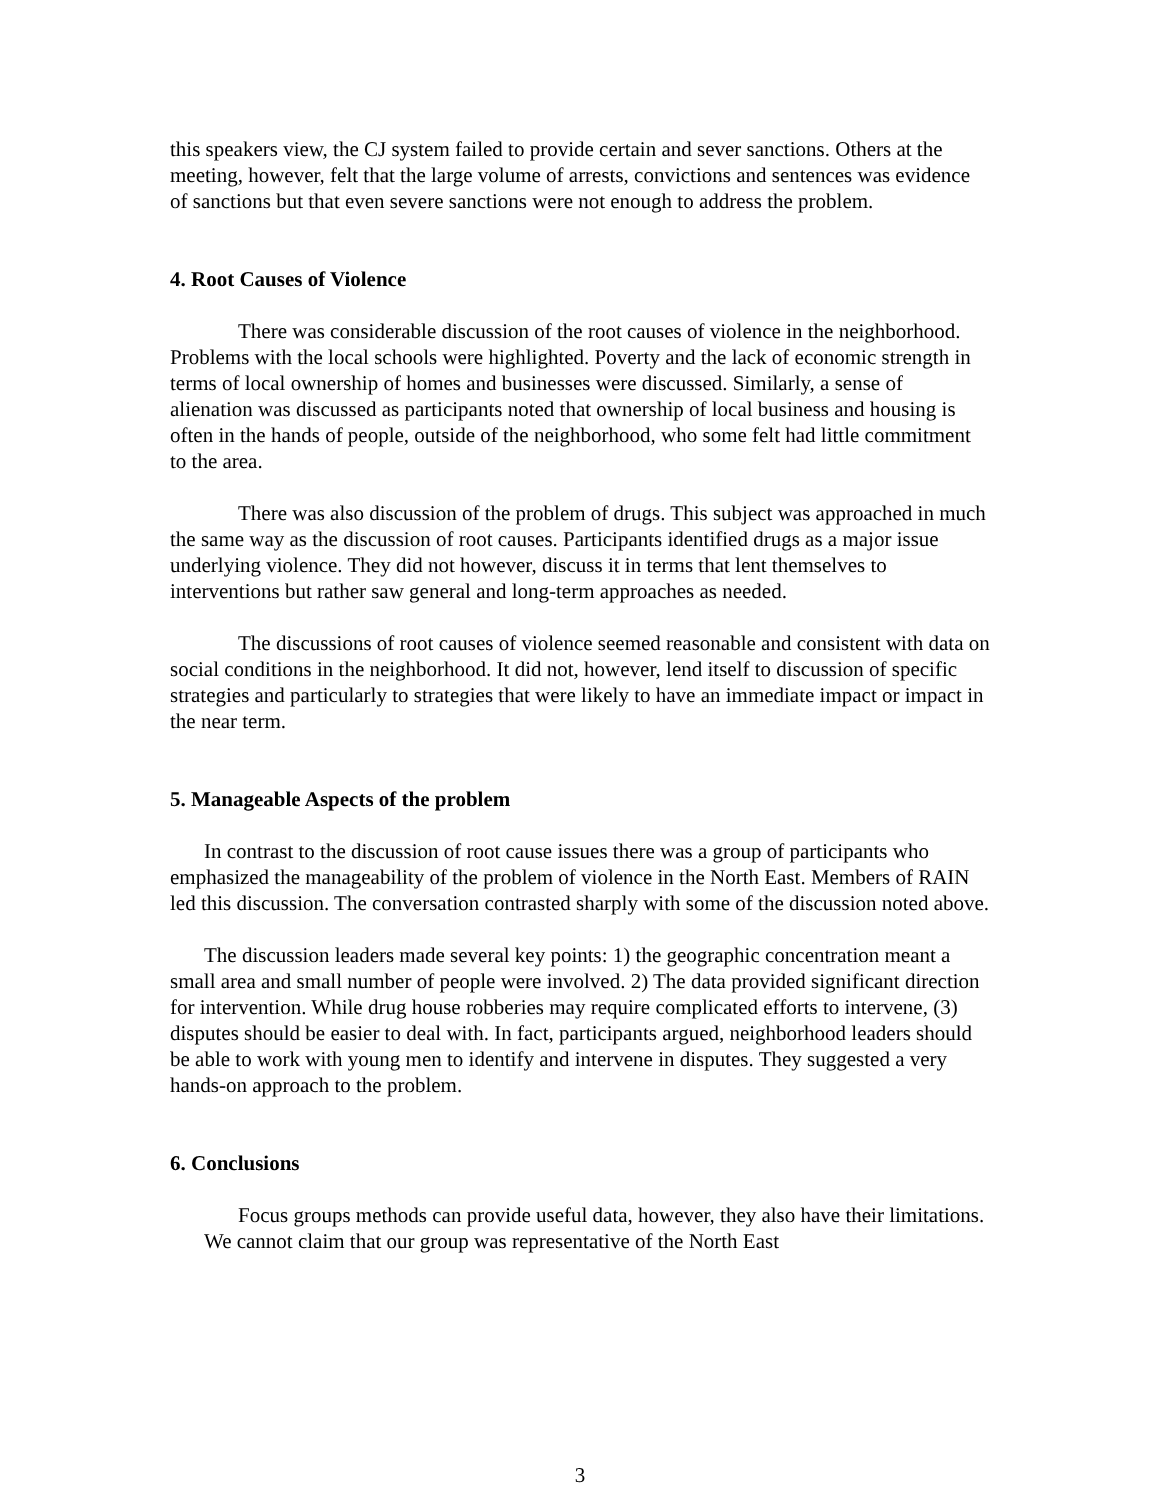this speakers view, the CJ system failed to provide certain and sever sanctions. Others at the meeting, however, felt that the large volume of arrests, convictions and sentences was evidence of sanctions but that even severe sanctions were not enough to address the problem.
4. Root Causes of Violence
There was considerable discussion of the root causes of violence in the neighborhood. Problems with the local schools were highlighted. Poverty and the lack of economic strength in terms of local ownership of homes and businesses were discussed. Similarly, a sense of alienation was discussed as participants noted that ownership of local business and housing is often in the hands of people, outside of the neighborhood, who some felt had little commitment to the area.
There was also discussion of the problem of drugs. This subject was approached in much the same way as the discussion of root causes. Participants identified drugs as a major issue underlying violence. They did not however, discuss it in terms that lent themselves to interventions but rather saw general and long-term approaches as needed.
The discussions of root causes of violence seemed reasonable and consistent with data on social conditions in the neighborhood. It did not, however, lend itself to discussion of specific strategies and particularly to strategies that were likely to have an immediate impact or impact in the near term.
5. Manageable Aspects of the problem
In contrast to the discussion of root cause issues there was a group of participants who emphasized the manageability of the problem of violence in the North East. Members of RAIN led this discussion. The conversation contrasted sharply with some of the discussion noted above.
The discussion leaders made several key points: 1) the geographic concentration meant a small area and small number of people were involved. 2) The data provided significant direction for intervention. While drug house robberies may require complicated efforts to intervene, (3) disputes should be easier to deal with. In fact, participants argued, neighborhood leaders should be able to work with young men to identify and intervene in disputes. They suggested a very hands-on approach to the problem.
6. Conclusions
Focus groups methods can provide useful data, however, they also have their limitations. We cannot claim that our group was representative of the North East
3